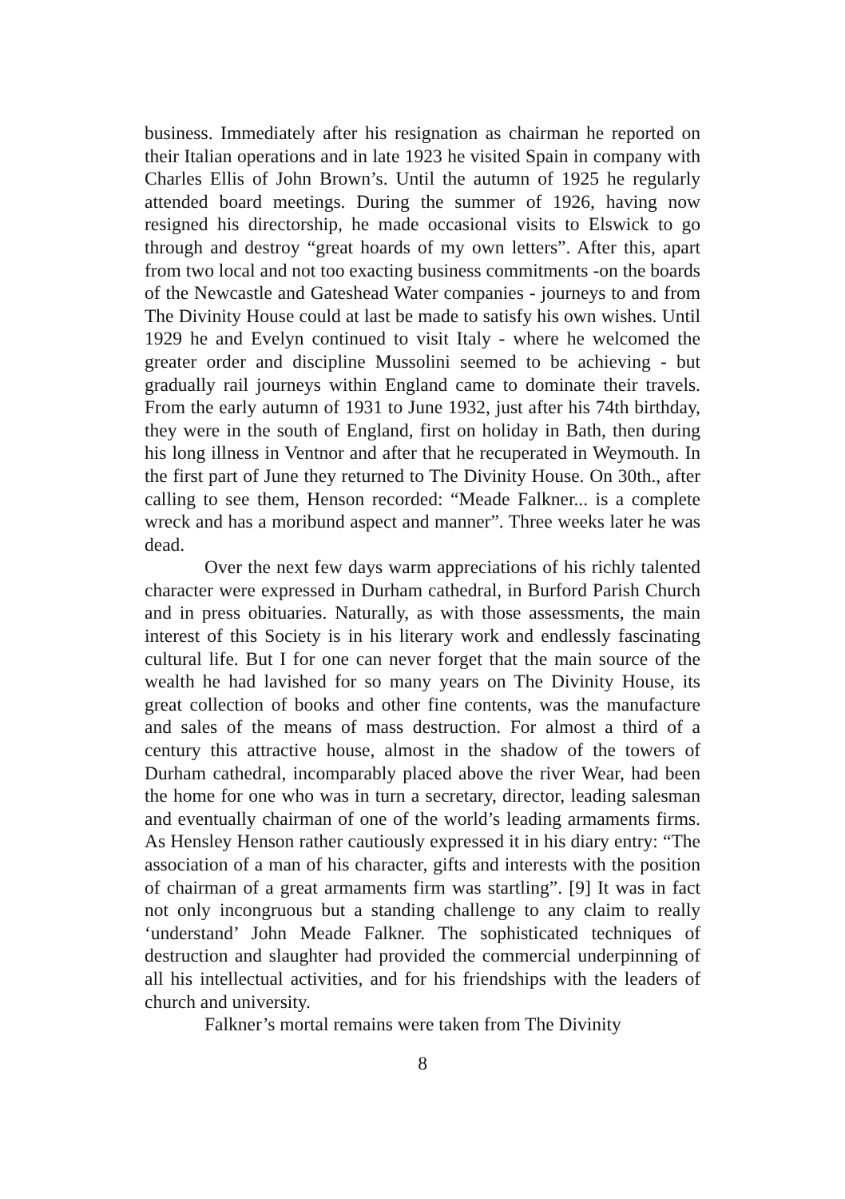business. Immediately after his resignation as chairman he reported on their Italian operations and in late 1923 he visited Spain in company with Charles Ellis of John Brown’s. Until the autumn of 1925 he regularly attended board meetings. During the summer of 1926, having now resigned his directorship, he made occasional visits to Elswick to go through and destroy “great hoards of my own letters”. After this, apart from two local and not too exacting business commitments -on the boards of the Newcastle and Gateshead Water companies - journeys to and from The Divinity House could at last be made to satisfy his own wishes. Until 1929 he and Evelyn continued to visit Italy - where he welcomed the greater order and discipline Mussolini seemed to be achieving - but gradually rail journeys within England came to dominate their travels. From the early autumn of 1931 to June 1932, just after his 74th birthday, they were in the south of England, first on holiday in Bath, then during his long illness in Ventnor and after that he recuperated in Weymouth. In the first part of June they returned to The Divinity House. On 30th., after calling to see them, Henson recorded: “Meade Falkner... is a complete wreck and has a moribund aspect and manner”. Three weeks later he was dead.
Over the next few days warm appreciations of his richly talented character were expressed in Durham cathedral, in Burford Parish Church and in press obituaries. Naturally, as with those assessments, the main interest of this Society is in his literary work and endlessly fascinating cultural life. But I for one can never forget that the main source of the wealth he had lavished for so many years on The Divinity House, its great collection of books and other fine contents, was the manufacture and sales of the means of mass destruction. For almost a third of a century this attractive house, almost in the shadow of the towers of Durham cathedral, incomparably placed above the river Wear, had been the home for one who was in turn a secretary, director, leading salesman and eventually chairman of one of the world’s leading armaments firms. As Hensley Henson rather cautiously expressed it in his diary entry: “The association of a man of his character, gifts and interests with the position of chairman of a great armaments firm was startling”. [9] It was in fact not only incongruous but a standing challenge to any claim to really ‘understand’ John Meade Falkner. The sophisticated techniques of destruction and slaughter had provided the commercial underpinning of all his intellectual activities, and for his friendships with the leaders of church and university.
Falkner’s mortal remains were taken from The Divinity
8